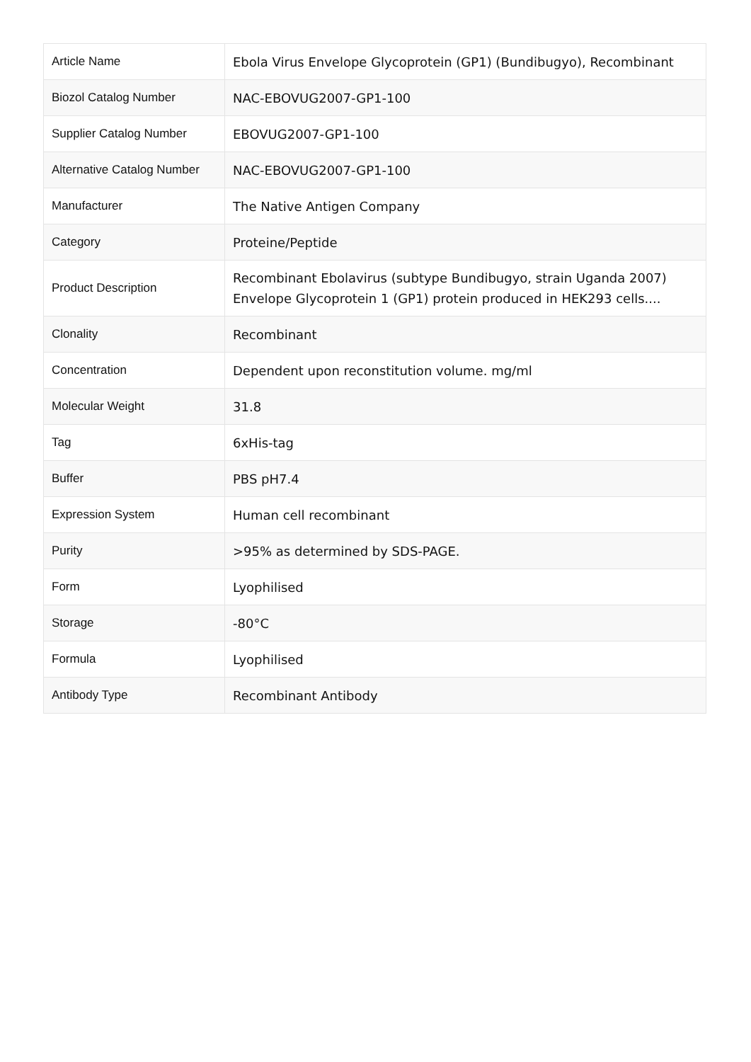| Article Name | Ebola Virus Envelope Glycoprotein (GP1) (Bundibugyo), Recombinant |
| Biozol Catalog Number | NAC-EBOVUG2007-GP1-100 |
| Supplier Catalog Number | EBOVUG2007-GP1-100 |
| Alternative Catalog Number | NAC-EBOVUG2007-GP1-100 |
| Manufacturer | The Native Antigen Company |
| Category | Proteine/Peptide |
| Product Description | Recombinant Ebolavirus (subtype Bundibugyo, strain Uganda 2007) Envelope Glycoprotein 1 (GP1) protein produced in HEK293 cells.... |
| Clonality | Recombinant |
| Concentration | Dependent upon reconstitution volume. mg/ml |
| Molecular Weight | 31.8 |
| Tag | 6xHis-tag |
| Buffer | PBS pH7.4 |
| Expression System | Human cell recombinant |
| Purity | >95% as determined by SDS-PAGE. |
| Form | Lyophilised |
| Storage | -80°C |
| Formula | Lyophilised |
| Antibody Type | Recombinant Antibody |